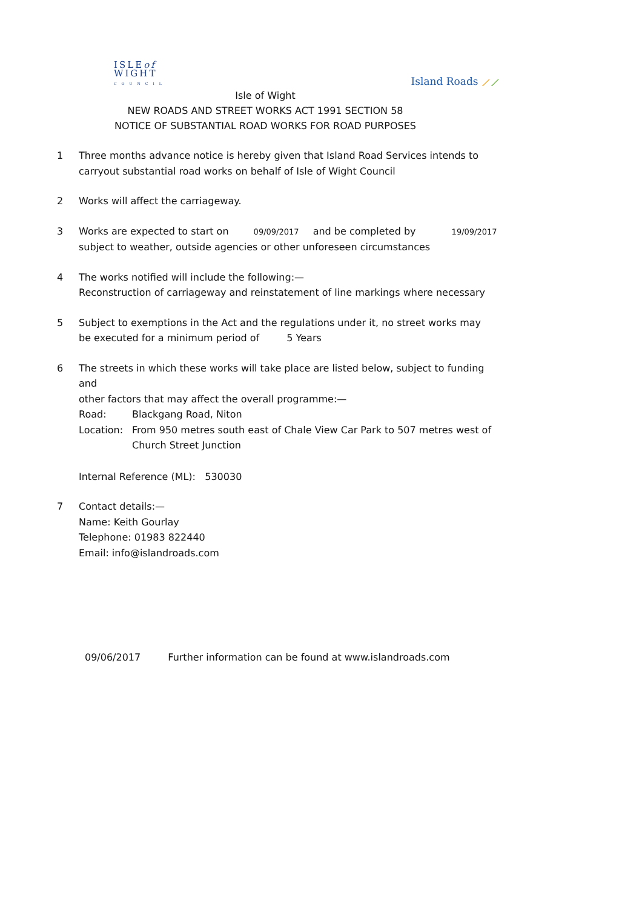ISLEof
WIGHT
COUNCIL
Island Roads ⟋⟋
Isle of Wight
NEW ROADS AND STREET WORKS ACT 1991 SECTION 58
NOTICE OF SUBSTANTIAL ROAD WORKS FOR ROAD PURPOSES
1 Three months advance notice is hereby given that Island Road Services intends to
carryout substantial road works on behalf of Isle of Wight Council
2 Works will affect the carriageway.
3 Works are expected to start on 09/09/2017 and be completed by 19/09/2017
subject to weather, outside agencies or other unforeseen circumstances
4 The works notified will include the following:—
Reconstruction of carriageway and reinstatement of line markings where necessary
5 Subject to exemptions in the Act and the regulations under it, no street works may
be executed for a minimum period of 5 Years
6 The streets in which these works will take place are listed below, subject to funding and
other factors that may affect the overall programme:—
Road: Blackgang Road, Niton
Location: From 950 metres south east of Chale View Car Park to 507 metres west of
Church Street Junction
Internal Reference (ML): 530030
7 Contact details:—
Name: Keith Gourlay
Telephone: 01983 822440
Email: info@islandroads.com
09/06/2017 Further information can be found at www.islandroads.com